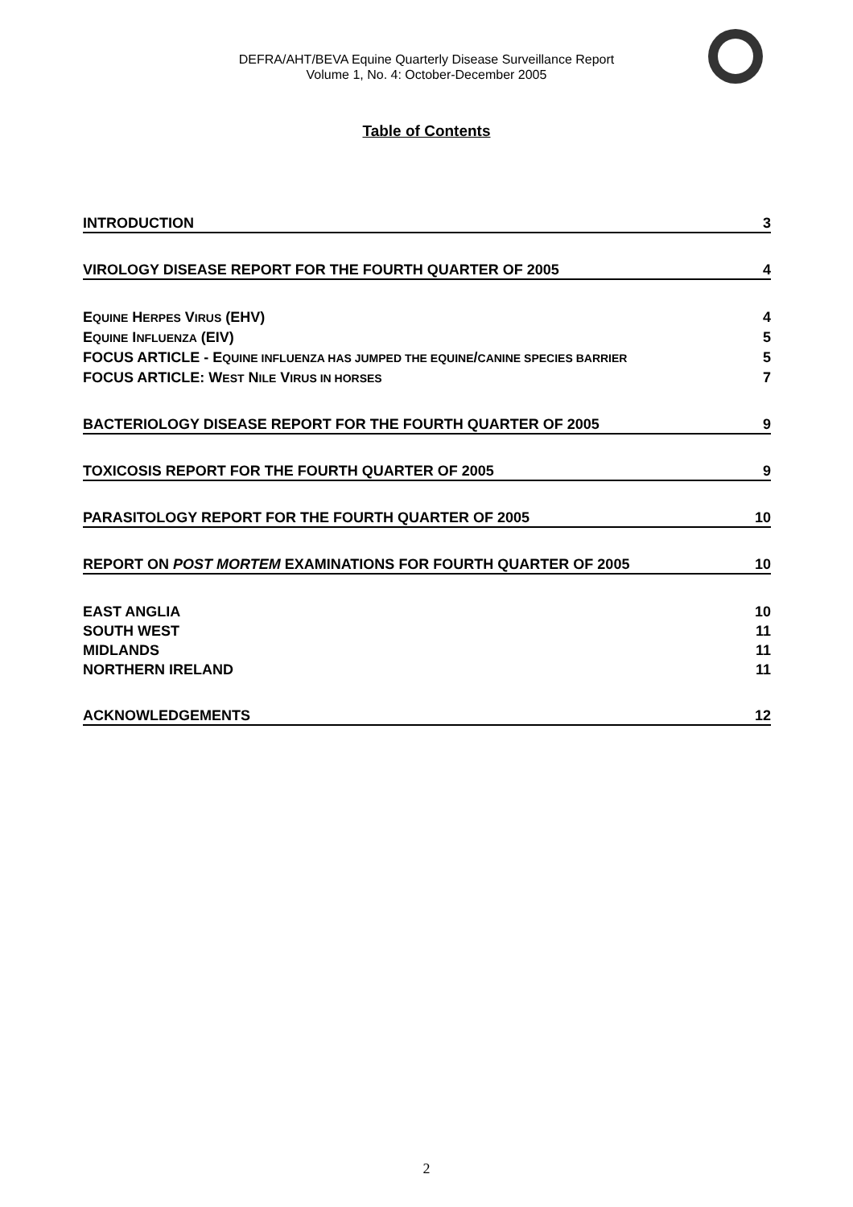DEFRA/AHT/BEVA Equine Quarterly Disease Surveillance Report
Volume 1, No. 4: October-December 2005
Table of Contents
INTRODUCTION 3
VIROLOGY DISEASE REPORT FOR THE FOURTH QUARTER OF 2005 4
EQUINE HERPES VIRUS (EHV) 4
EQUINE INFLUENZA (EIV) 5
FOCUS ARTICLE - EQUINE INFLUENZA HAS JUMPED THE EQUINE/CANINE SPECIES BARRIER 5
FOCUS ARTICLE: WEST NILE VIRUS IN HORSES 7
BACTERIOLOGY DISEASE REPORT FOR THE FOURTH QUARTER OF 2005 9
TOXICOSIS REPORT FOR THE FOURTH QUARTER OF 2005 9
PARASITOLOGY REPORT FOR THE FOURTH QUARTER OF 2005 10
REPORT ON POST MORTEM EXAMINATIONS FOR FOURTH QUARTER OF 2005 10
EAST ANGLIA 10
SOUTH WEST 11
MIDLANDS 11
NORTHERN IRELAND 11
ACKNOWLEDGEMENTS 12
2